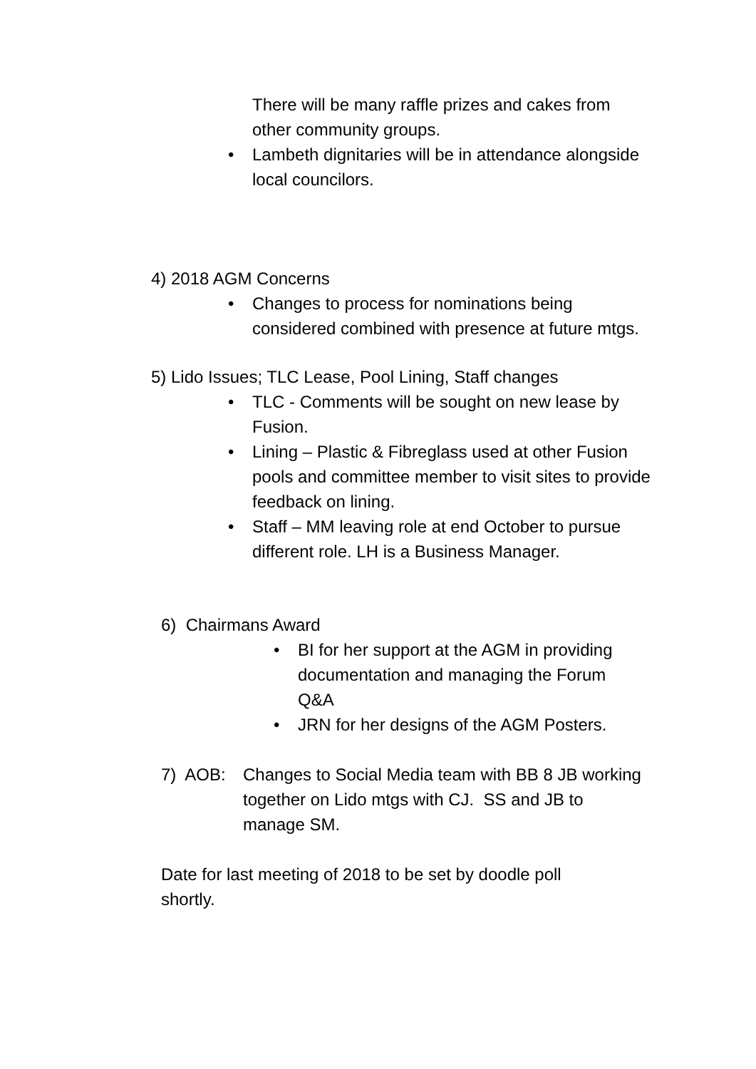There will be many raffle prizes and cakes from other community groups.
• Lambeth dignitaries will be in attendance alongside local councilors.
4) 2018 AGM Concerns
• Changes to process for nominations being considered combined with presence at future mtgs.
5) Lido Issues; TLC Lease, Pool Lining, Staff changes
• TLC - Comments will be sought on new lease by Fusion.
• Lining – Plastic & Fibreglass used at other Fusion pools and committee member to visit sites to provide feedback on lining.
• Staff – MM leaving role at end October to pursue different role. LH is a Business Manager.
6) Chairmans Award
• BI for her support at the AGM in providing documentation and managing the Forum Q&A
• JRN for her designs of the AGM Posters.
7) AOB:
Changes to Social Media team with BB 8 JB working together on Lido mtgs with CJ. SS and JB to manage SM.
Date for last meeting of 2018 to be set by doodle poll shortly.